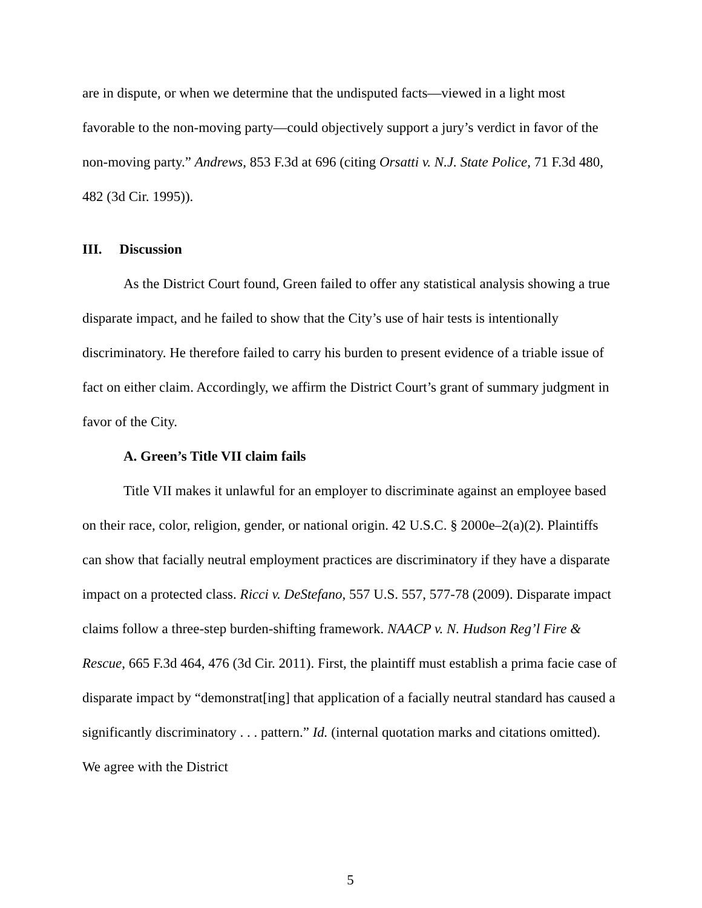are in dispute, or when we determine that the undisputed facts—viewed in a light most favorable to the non-moving party—could objectively support a jury’s verdict in favor of the non-moving party.” Andrews, 853 F.3d at 696 (citing Orsatti v. N.J. State Police, 71 F.3d 480, 482 (3d Cir. 1995)).
III. Discussion
As the District Court found, Green failed to offer any statistical analysis showing a true disparate impact, and he failed to show that the City’s use of hair tests is intentionally discriminatory. He therefore failed to carry his burden to present evidence of a triable issue of fact on either claim. Accordingly, we affirm the District Court’s grant of summary judgment in favor of the City.
A. Green’s Title VII claim fails
Title VII makes it unlawful for an employer to discriminate against an employee based on their race, color, religion, gender, or national origin. 42 U.S.C. § 2000e–2(a)(2). Plaintiffs can show that facially neutral employment practices are discriminatory if they have a disparate impact on a protected class. Ricci v. DeStefano, 557 U.S. 557, 577-78 (2009). Disparate impact claims follow a three-step burden-shifting framework. NAACP v. N. Hudson Reg’l Fire & Rescue, 665 F.3d 464, 476 (3d Cir. 2011). First, the plaintiff must establish a prima facie case of disparate impact by “demonstrat[ing] that application of a facially neutral standard has caused a significantly discriminatory . . . pattern.” Id. (internal quotation marks and citations omitted). We agree with the District
5